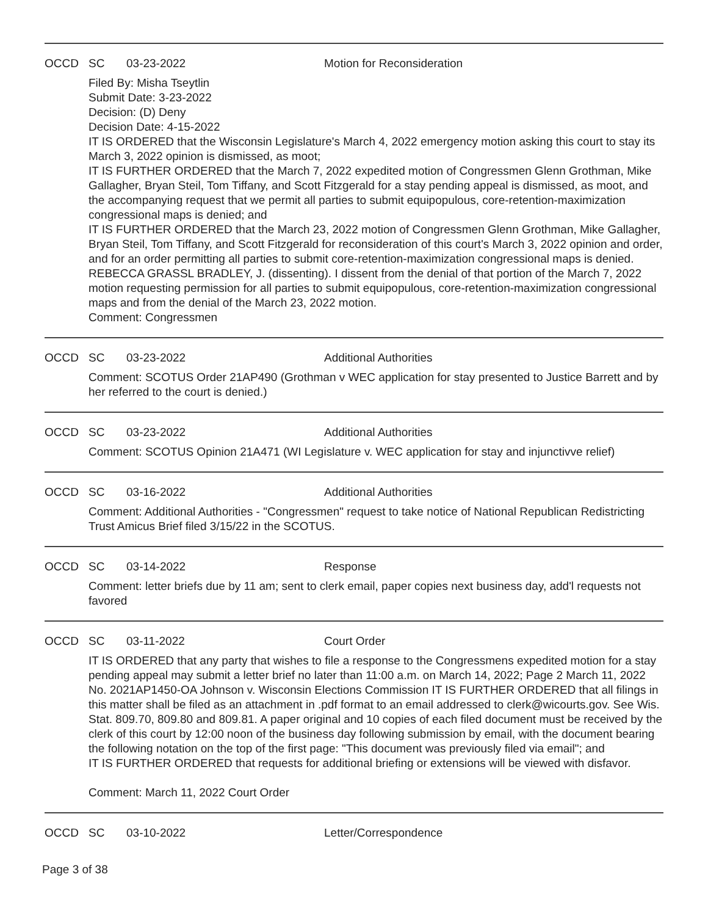OCCD SC 03-23-2022 Motion for Reconsideration
Filed By: Misha Tseytlin
Submit Date: 3-23-2022
Decision: (D) Deny
Decision Date: 4-15-2022
IT IS ORDERED that the Wisconsin Legislature's March 4, 2022 emergency motion asking this court to stay its March 3, 2022 opinion is dismissed, as moot;
IT IS FURTHER ORDERED that the March 7, 2022 expedited motion of Congressmen Glenn Grothman, Mike Gallagher, Bryan Steil, Tom Tiffany, and Scott Fitzgerald for a stay pending appeal is dismissed, as moot, and the accompanying request that we permit all parties to submit equipopulous, core-retention-maximization congressional maps is denied; and
IT IS FURTHER ORDERED that the March 23, 2022 motion of Congressmen Glenn Grothman, Mike Gallagher, Bryan Steil, Tom Tiffany, and Scott Fitzgerald for reconsideration of this court's March 3, 2022 opinion and order, and for an order permitting all parties to submit core-retention-maximization congressional maps is denied.
REBECCA GRASSL BRADLEY, J. (dissenting). I dissent from the denial of that portion of the March 7, 2022 motion requesting permission for all parties to submit equipopulous, core-retention-maximization congressional maps and from the denial of the March 23, 2022 motion.
Comment: Congressmen
OCCD SC 03-23-2022 Additional Authorities
Comment: SCOTUS Order 21AP490 (Grothman v WEC application for stay presented to Justice Barrett and by her referred to the court is denied.)
OCCD SC 03-23-2022 Additional Authorities
Comment: SCOTUS Opinion 21A471 (WI Legislature v. WEC application for stay and injunctivve relief)
OCCD SC 03-16-2022 Additional Authorities
Comment: Additional Authorities - "Congressmen" request to take notice of National Republican Redistricting Trust Amicus Brief filed 3/15/22 in the SCOTUS.
OCCD SC 03-14-2022 Response
Comment: letter briefs due by 11 am; sent to clerk email, paper copies next business day, add'l requests not favored
OCCD SC 03-11-2022 Court Order
IT IS ORDERED that any party that wishes to file a response to the Congressmens expedited motion for a stay pending appeal may submit a letter brief no later than 11:00 a.m. on March 14, 2022; Page 2 March 11, 2022 No. 2021AP1450-OA Johnson v. Wisconsin Elections Commission IT IS FURTHER ORDERED that all filings in this matter shall be filed as an attachment in .pdf format to an email addressed to clerk@wicourts.gov. See Wis. Stat. 809.70, 809.80 and 809.81. A paper original and 10 copies of each filed document must be received by the clerk of this court by 12:00 noon of the business day following submission by email, with the document bearing the following notation on the top of the first page: "This document was previously filed via email"; and
IT IS FURTHER ORDERED that requests for additional briefing or extensions will be viewed with disfavor.
Comment: March 11, 2022 Court Order
OCCD SC 03-10-2022 Letter/Correspondence
Page 3 of 38